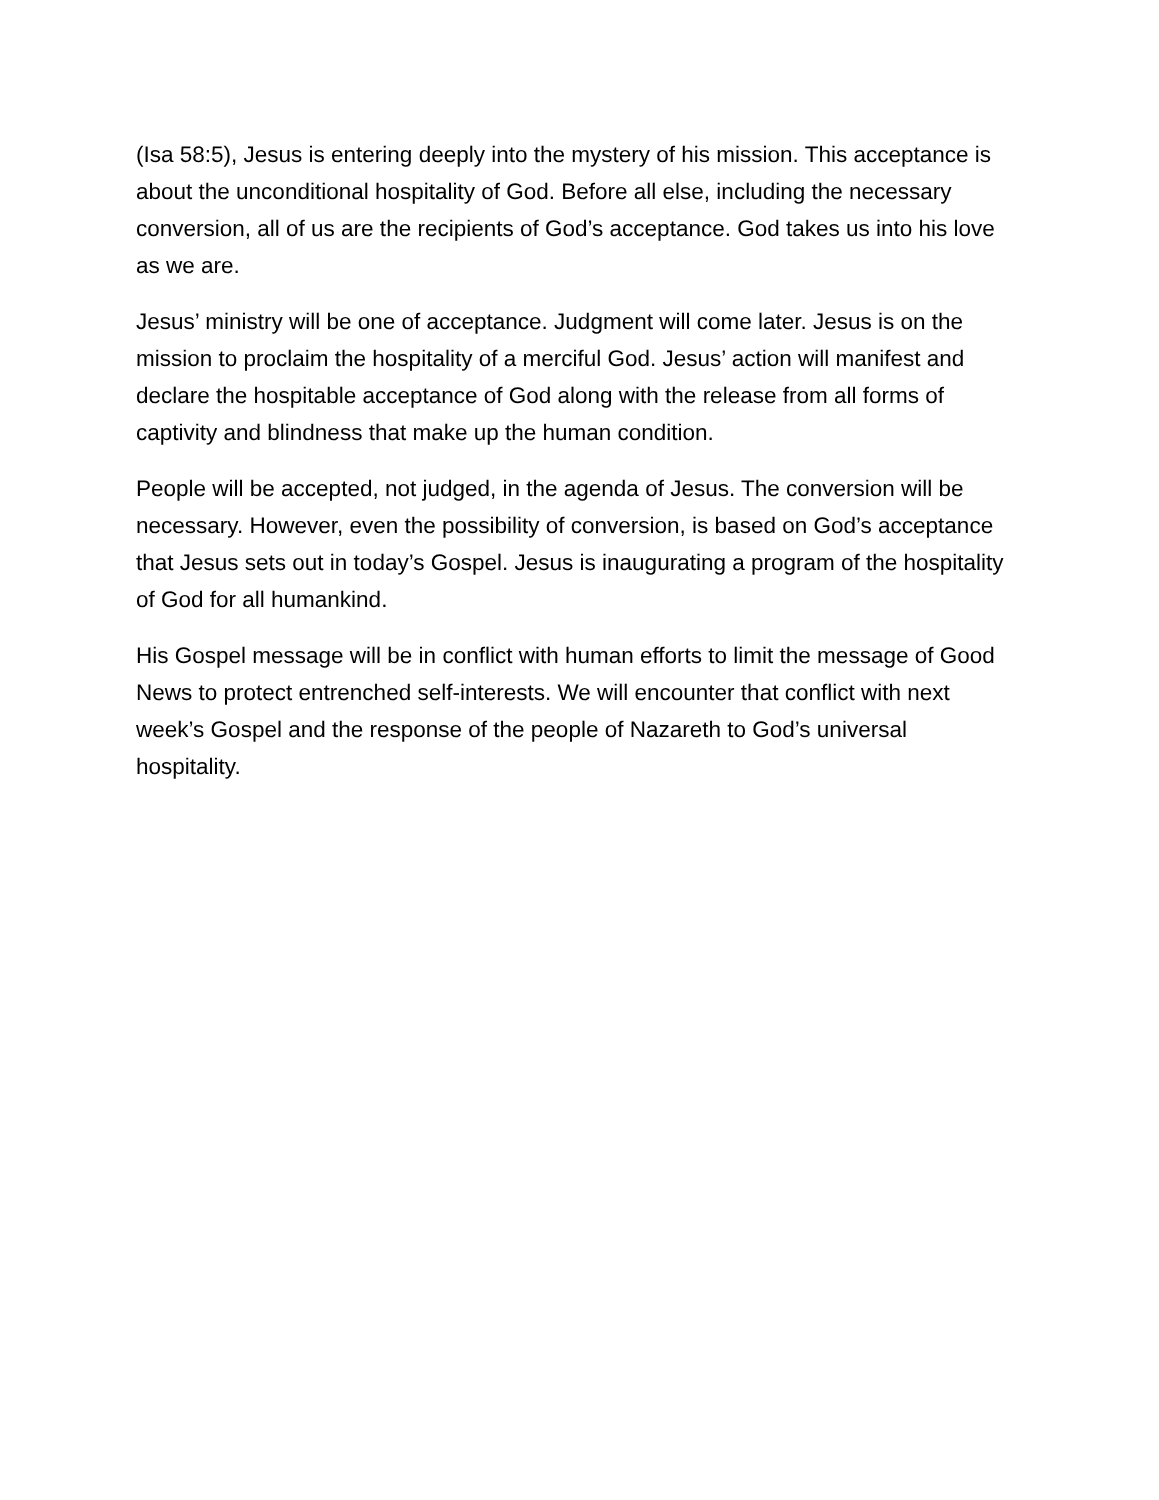(Isa 58:5), Jesus is entering deeply into the mystery of his mission. This acceptance is about the unconditional hospitality of God. Before all else, including the necessary conversion, all of us are the recipients of God’s acceptance. God takes us into his love as we are.
Jesus’ ministry will be one of acceptance. Judgment will come later. Jesus is on the mission to proclaim the hospitality of a merciful God. Jesus’ action will manifest and declare the hospitable acceptance of God along with the release from all forms of captivity and blindness that make up the human condition.
People will be accepted, not judged, in the agenda of Jesus. The conversion will be necessary. However, even the possibility of conversion, is based on God’s acceptance that Jesus sets out in today’s Gospel. Jesus is inaugurating a program of the hospitality of God for all humankind.
His Gospel message will be in conflict with human efforts to limit the message of Good News to protect entrenched self-interests. We will encounter that conflict with next week’s Gospel and the response of the people of Nazareth to God’s universal hospitality.